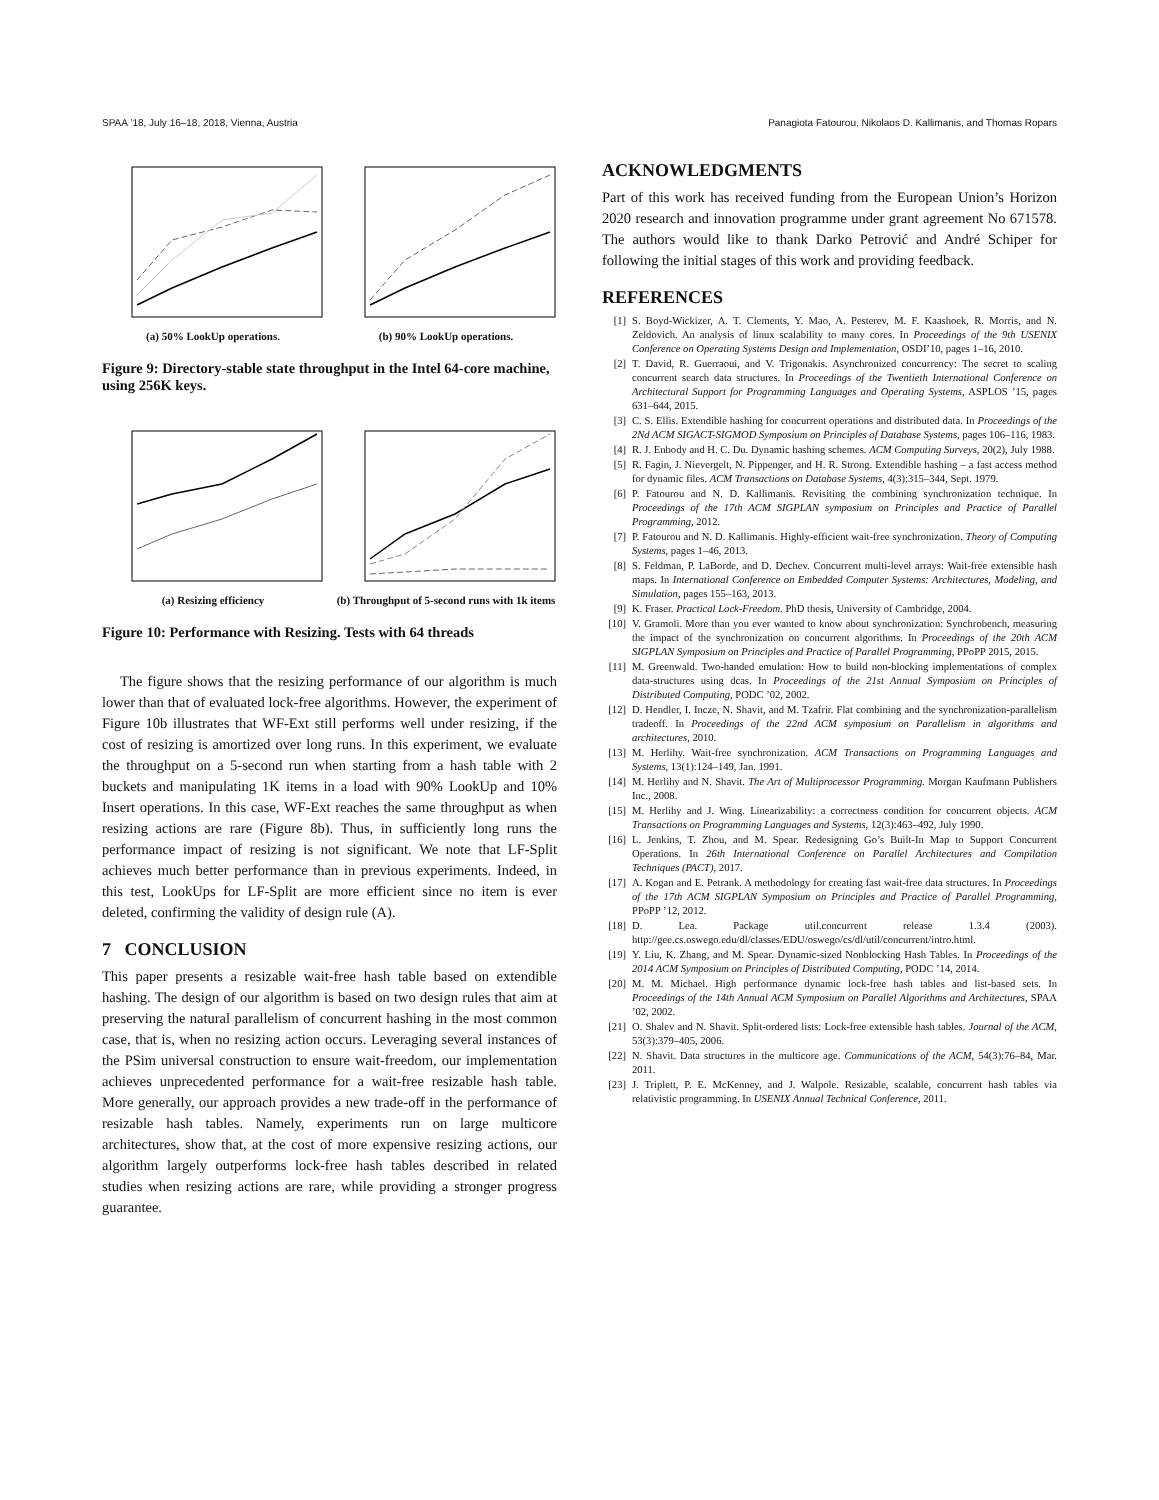SPAA ’18, July 16–18, 2018, Vienna, Austria Panagiota Fatourou, Nikolaos D. Kallimanis, and Thomas Ropars
(a) 50% LookUp operations. (b) 90% LookUp operations.
Figure 9: Directory-stable state throughput in the Intel 64-core machine, using 256K keys.
(a) Resizing efficiency (b) Throughput of 5-second runs with 1k items
Figure 10: Performance with Resizing. Tests with 64 threads
The figure shows that the resizing performance of our algorithm is much lower than that of evaluated lock-free algorithms. However, the experiment of Figure 10b illustrates that WF-Ext still performs well under resizing, if the cost of resizing is amortized over long runs. In this experiment, we evaluate the throughput on a 5-second run when starting from a hash table with 2 buckets and manipulating 1K items in a load with 90% LookUp and 10% Insert operations. In this case, WF-Ext reaches the same throughput as when resizing actions are rare (Figure 8b). Thus, in sufficiently long runs the performance impact of resizing is not significant. We note that LF-Split achieves much better performance than in previous experiments. Indeed, in this test, LookUps for LF-Split are more efficient since no item is ever deleted, confirming the validity of design rule (A).
7 CONCLUSION
This paper presents a resizable wait-free hash table based on extendible hashing. The design of our algorithm is based on two design rules that aim at preserving the natural parallelism of concurrent hashing in the most common case, that is, when no resizing action occurs. Leveraging several instances of the PSim universal construction to ensure wait-freedom, our implementation achieves unprecedented performance for a wait-free resizable hash table. More generally, our approach provides a new trade-off in the performance of resizable hash tables. Namely, experiments run on large multicore architectures, show that, at the cost of more expensive resizing actions, our algorithm largely outperforms lock-free hash tables described in related studies when resizing actions are rare, while providing a stronger progress guarantee.
ACKNOWLEDGMENTS
Part of this work has received funding from the European Union’s Horizon 2020 research and innovation programme under grant agreement No 671578. The authors would like to thank Darko Petrović and André Schiper for following the initial stages of this work and providing feedback.
REFERENCES
[1] S. Boyd-Wickizer, A. T. Clements, Y. Mao, A. Pesterev, M. F. Kaashoek, R. Morris, and N. Zeldovich. An analysis of linux scalability to many cores. In Proceedings of the 9th USENIX Conference on Operating Systems Design and Implementation, OSDI’10, pages 1–16, 2010.
[2] T. David, R. Guerraoui, and V. Trigonakis. Asynchronized concurrency: The secret to scaling concurrent search data structures. In Proceedings of the Twentieth International Conference on Architectural Support for Programming Languages and Operating Systems, ASPLOS ’15, pages 631–644, 2015.
[3] C. S. Ellis. Extendible hashing for concurrent operations and distributed data. In Proceedings of the 2Nd ACM SIGACT-SIGMOD Symposium on Principles of Database Systems, pages 106–116, 1983.
[4] R. J. Enbody and H. C. Du. Dynamic hashing schemes. ACM Computing Surveys, 20(2), July 1988.
[5] R. Fagin, J. Nievergelt, N. Pippenger, and H. R. Strong. Extendible hashing – a fast access method for dynamic files. ACM Transactions on Database Systems, 4(3):315–344, Sept. 1979.
[6] P. Fatourou and N. D. Kallimanis. Revisiting the combining synchronization technique. In Proceedings of the 17th ACM SIGPLAN symposium on Principles and Practice of Parallel Programming, 2012.
[7] P. Fatourou and N. D. Kallimanis. Highly-efficient wait-free synchronization. Theory of Computing Systems, pages 1–46, 2013.
[8] S. Feldman, P. LaBorde, and D. Dechev. Concurrent multi-level arrays: Wait-free extensible hash maps. In International Conference on Embedded Computer Systems: Architectures, Modeling, and Simulation, pages 155–163, 2013.
[9] K. Fraser. Practical Lock-Freedom. PhD thesis, University of Cambridge, 2004.
[10]
V. Gramoli. More than you ever wanted to know about synchronization: Synchrobench, measuring the impact of the synchronization on concurrent algorithms. In Proceedings of the 20th ACM SIGPLAN Symposium on Principles and Practice of Parallel Programming, PPoPP 2015, 2015.
[11]
M. Greenwald. Two-handed emulation: How to build non-blocking implementations of complex data-structures using dcas. In Proceedings of the 21st Annual Symposium on Principles of Distributed Computing, PODC ’02, 2002.
[12]
D. Hendler, I. Incze, N. Shavit, and M. Tzafrir. Flat combining and the synchronization-parallelism tradeoff. In Proceedings of the 22nd ACM symposium on Parallelism in algorithms and architectures, 2010.
[13]
M. Herlihy. Wait-free synchronization. ACM Transactions on Programming Languages and Systems, 13(1):124–149, Jan. 1991.
[14]
M. Herlihy and N. Shavit. The Art of Multiprocessor Programming. Morgan Kaufmann Publishers Inc., 2008.
[15]
M. Herlihy and J. Wing. Linearizability: a correctness condition for concurrent objects. ACM Transactions on Programming Languages and Systems, 12(3):463–492, July 1990.
[16]
L. Jenkins, T. Zhou, and M. Spear. Redesigning Go’s Built-In Map to Support Concurrent Operations. In 26th International Conference on Parallel Architectures and Compilation Techniques (PACT), 2017.
[17]
A. Kogan and E. Petrank. A methodology for creating fast wait-free data structures. In Proceedings of the 17th ACM SIGPLAN Symposium on Principles and Practice of Parallel Programming, PPoPP ’12, 2012.
[18]
D. Lea. Package util.concurrent release 1.3.4 (2003). http://gee.cs.oswego.edu/dl/classes/EDU/oswego/cs/dl/util/concurrent/intro.html.
[19]
Y. Liu, K. Zhang, and M. Spear. Dynamic-sized Nonblocking Hash Tables. In Proceedings of the 2014 ACM Symposium on Principles of Distributed Computing, PODC ’14, 2014.
[20]
M. M. Michael. High performance dynamic lock-free hash tables and list-based sets. In Proceedings of the 14th Annual ACM Symposium on Parallel Algorithms and Architectures, SPAA ’02, 2002.
[21]
O. Shalev and N. Shavit. Split-ordered lists: Lock-free extensible hash tables. Journal of the ACM, 53(3):379–405, 2006.
[22]
N. Shavit. Data structures in the multicore age. Communications of the ACM, 54(3):76–84, Mar. 2011.
[23]
J. Triplett, P. E. McKenney, and J. Walpole. Resizable, scalable, concurrent hash tables via relativistic programming. In USENIX Annual Technical Conference, 2011.